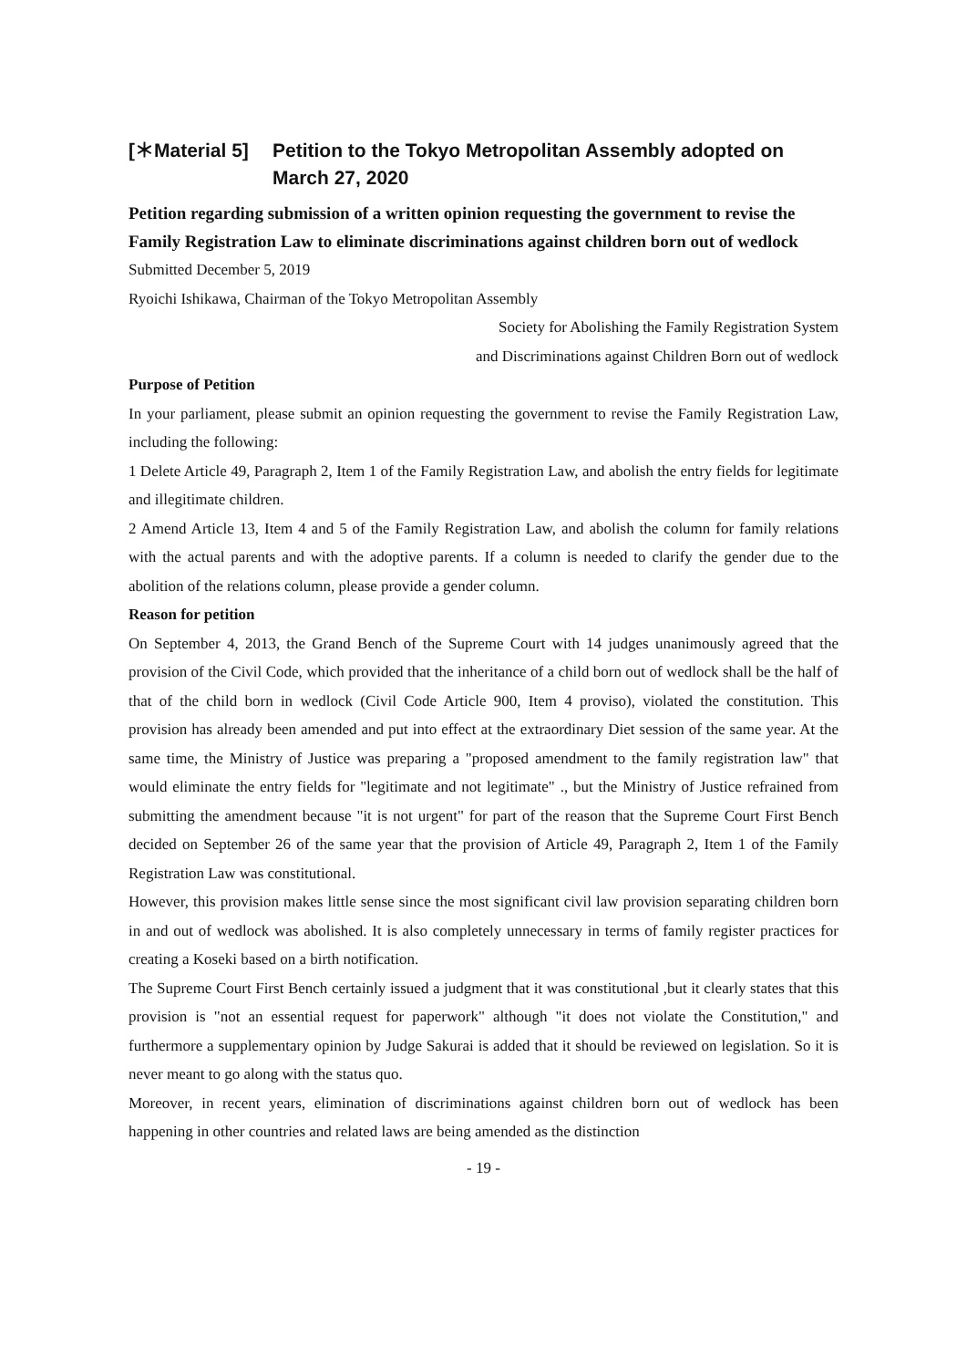[＊Material 5] Petition to the Tokyo Metropolitan Assembly adopted on March 27, 2020
Petition regarding submission of a written opinion requesting the government to revise the Family Registration Law to eliminate discriminations against children born out of wedlock
Submitted December 5, 2019
Ryoichi Ishikawa, Chairman of the Tokyo Metropolitan Assembly
Society for Abolishing the Family Registration System
and Discriminations against Children Born out of wedlock
Purpose of Petition
In your parliament, please submit an opinion requesting the government to revise the Family Registration Law, including the following:
1 Delete Article 49, Paragraph 2, Item 1 of the Family Registration Law, and abolish the entry fields for legitimate and illegitimate children.
2 Amend Article 13, Item 4 and 5 of the Family Registration Law, and abolish the column for family relations with the actual parents and with the adoptive parents. If a column is needed to clarify the gender due to the abolition of the relations column, please provide a gender column.
Reason for petition
On September 4, 2013, the Grand Bench of the Supreme Court with 14 judges unanimously agreed that the provision of the Civil Code, which provided that the inheritance of a child born out of wedlock shall be the half of that of the child born in wedlock (Civil Code Article 900, Item 4 proviso), violated the constitution. This provision has already been amended and put into effect at the extraordinary Diet session of the same year. At the same time, the Ministry of Justice was preparing a "proposed amendment to the family registration law" that would eliminate the entry fields for "legitimate and not legitimate" ., but the Ministry of Justice refrained from submitting the amendment because "it is not urgent" for part of the reason that the Supreme Court First Bench decided on September 26 of the same year that the provision of Article 49, Paragraph 2, Item 1 of the Family Registration Law was constitutional.
However, this provision makes little sense since the most significant civil law provision separating children born in and out of wedlock was abolished. It is also completely unnecessary in terms of family register practices for creating a Koseki based on a birth notification.
The Supreme Court First Bench certainly issued a judgment that it was constitutional ,but it clearly states that this provision is "not an essential request for paperwork" although "it does not violate the Constitution," and furthermore a supplementary opinion by Judge Sakurai is added that it should be reviewed on legislation. So it is never meant to go along with the status quo.
Moreover, in recent years, elimination of discriminations against children born out of wedlock has been happening in other countries and related laws are being amended as the distinction
- 19 -